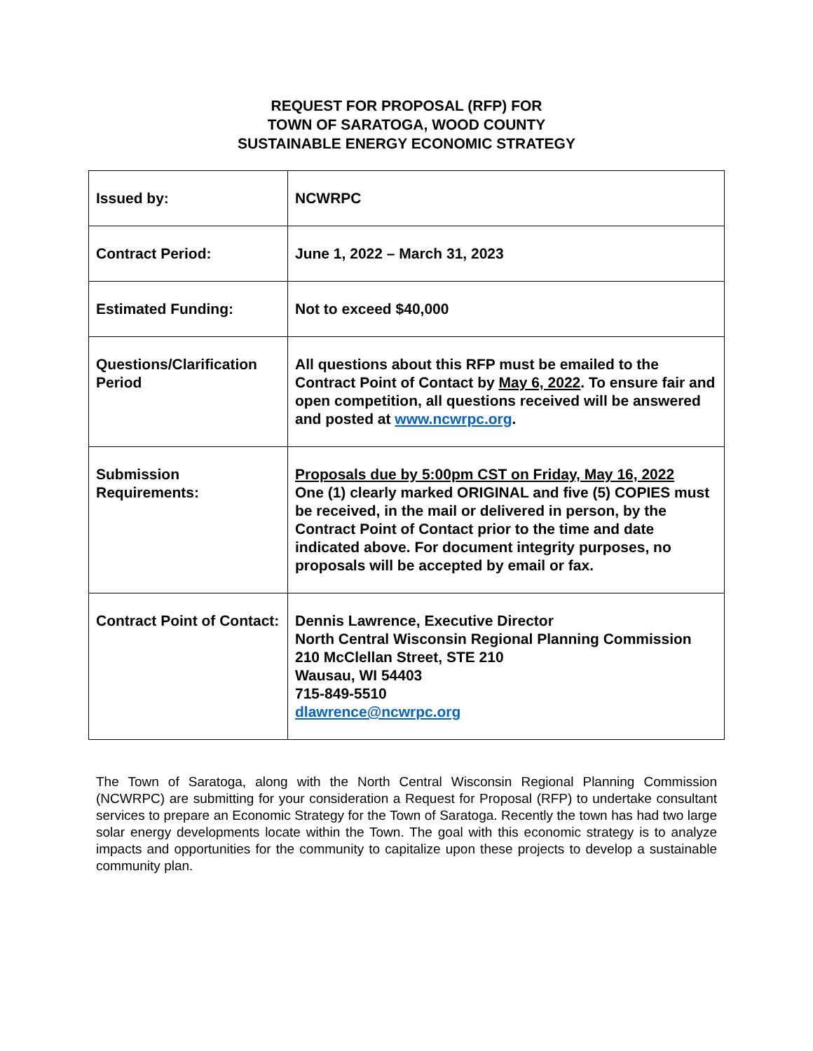REQUEST FOR PROPOSAL (RFP) FOR
TOWN OF SARATOGA, WOOD COUNTY
SUSTAINABLE ENERGY ECONOMIC STRATEGY
| Issued by: | NCWRPC |
| Contract Period: | June 1, 2022 – March 31, 2023 |
| Estimated Funding: | Not to exceed $40,000 |
| Questions/Clarification Period | All questions about this RFP must be emailed to the Contract Point of Contact by May 6, 2022 . To ensure fair and open competition, all questions received will be answered and posted at www.ncwrpc.org . |
| Submission Requirements: | Proposals due by 5:00pm CST on Friday, May 16, 2022 One (1) clearly marked ORIGINAL and five (5) COPIES must be received, in the mail or delivered in person, by the Contract Point of Contact prior to the time and date indicated above. For document integrity purposes, no proposals will be accepted by email or fax. |
| Contract Point of Contact: | Dennis Lawrence, Executive Director North Central Wisconsin Regional Planning Commission 210 McClellan Street, STE 210 Wausau, WI 54403 715-849-5510 dlawrence@ncwrpc.org |
The Town of Saratoga, along with the North Central Wisconsin Regional Planning Commission (NCWRPC) are submitting for your consideration a Request for Proposal (RFP) to undertake consultant services to prepare an Economic Strategy for the Town of Saratoga. Recently the town has had two large solar energy developments locate within the Town. The goal with this economic strategy is to analyze impacts and opportunities for the community to capitalize upon these projects to develop a sustainable community plan.